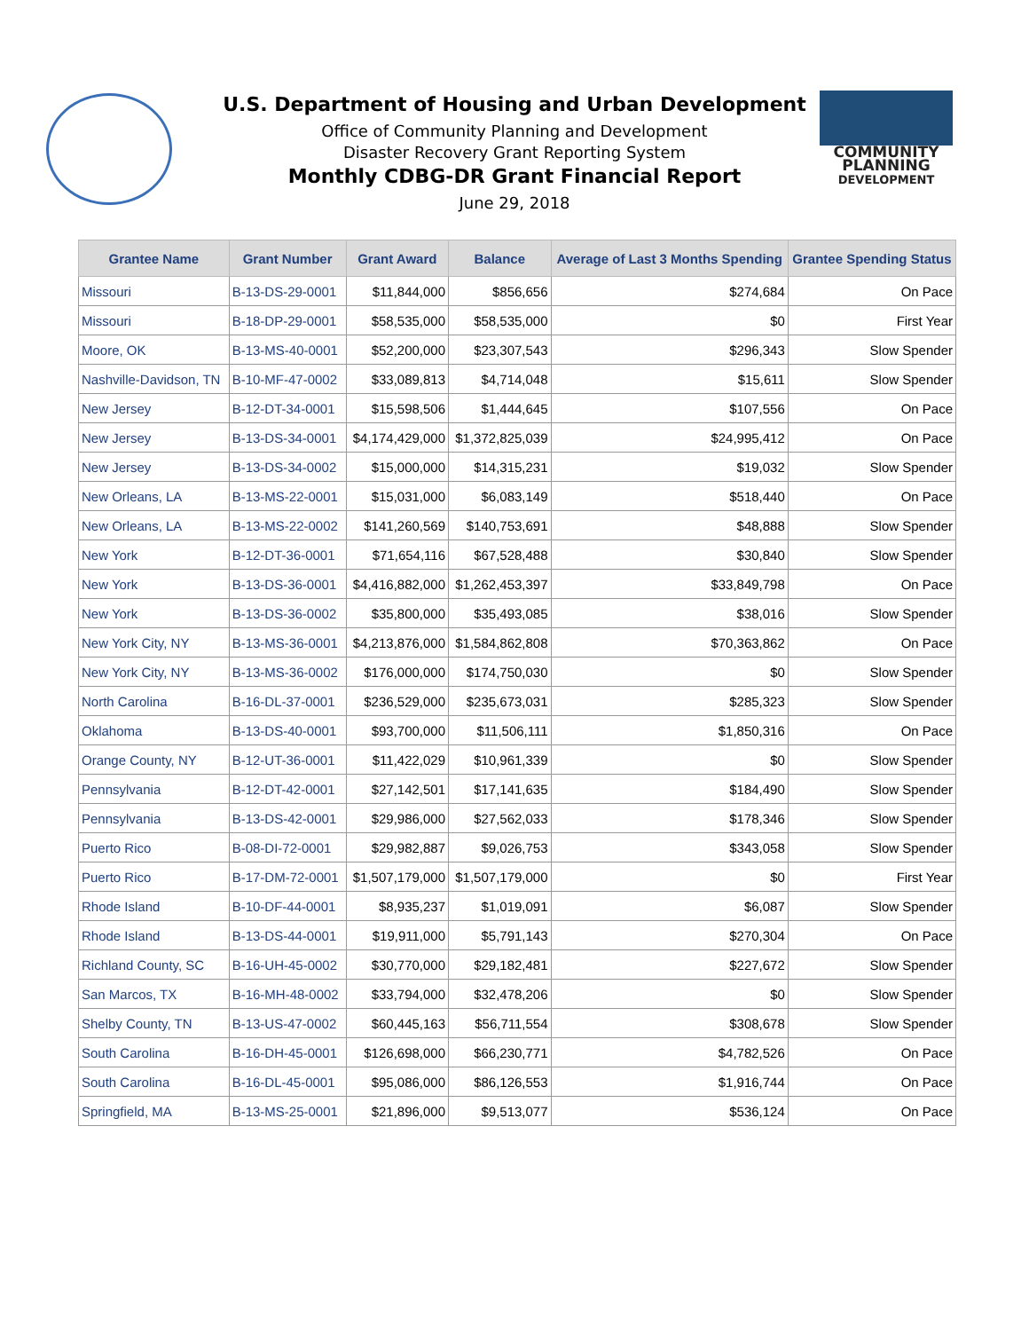COMMUNITY
PLANNING
DEVELOPMENT
U.S. Department of Housing and Urban Development
Office of Community Planning and Development
Disaster Recovery Grant Reporting System
Monthly CDBG-DR Grant Financial Report
June 29, 2018
| Grantee Name | Grant Number | Grant Award | Balance | Average of Last 3 Months Spending | Grantee Spending Status |
| --- | --- | --- | --- | --- | --- |
| Missouri | B-13-DS-29-0001 | $11,844,000 | $856,656 | $274,684 | On Pace |
| Missouri | B-18-DP-29-0001 | $58,535,000 | $58,535,000 | $0 | First Year |
| Moore, OK | B-13-MS-40-0001 | $52,200,000 | $23,307,543 | $296,343 | Slow Spender |
| Nashville-Davidson, TN | B-10-MF-47-0002 | $33,089,813 | $4,714,048 | $15,611 | Slow Spender |
| New Jersey | B-12-DT-34-0001 | $15,598,506 | $1,444,645 | $107,556 | On Pace |
| New Jersey | B-13-DS-34-0001 | $4,174,429,000 | $1,372,825,039 | $24,995,412 | On Pace |
| New Jersey | B-13-DS-34-0002 | $15,000,000 | $14,315,231 | $19,032 | Slow Spender |
| New Orleans, LA | B-13-MS-22-0001 | $15,031,000 | $6,083,149 | $518,440 | On Pace |
| New Orleans, LA | B-13-MS-22-0002 | $141,260,569 | $140,753,691 | $48,888 | Slow Spender |
| New York | B-12-DT-36-0001 | $71,654,116 | $67,528,488 | $30,840 | Slow Spender |
| New York | B-13-DS-36-0001 | $4,416,882,000 | $1,262,453,397 | $33,849,798 | On Pace |
| New York | B-13-DS-36-0002 | $35,800,000 | $35,493,085 | $38,016 | Slow Spender |
| New York City, NY | B-13-MS-36-0001 | $4,213,876,000 | $1,584,862,808 | $70,363,862 | On Pace |
| New York City, NY | B-13-MS-36-0002 | $176,000,000 | $174,750,030 | $0 | Slow Spender |
| North Carolina | B-16-DL-37-0001 | $236,529,000 | $235,673,031 | $285,323 | Slow Spender |
| Oklahoma | B-13-DS-40-0001 | $93,700,000 | $11,506,111 | $1,850,316 | On Pace |
| Orange County, NY | B-12-UT-36-0001 | $11,422,029 | $10,961,339 | $0 | Slow Spender |
| Pennsylvania | B-12-DT-42-0001 | $27,142,501 | $17,141,635 | $184,490 | Slow Spender |
| Pennsylvania | B-13-DS-42-0001 | $29,986,000 | $27,562,033 | $178,346 | Slow Spender |
| Puerto Rico | B-08-DI-72-0001 | $29,982,887 | $9,026,753 | $343,058 | Slow Spender |
| Puerto Rico | B-17-DM-72-0001 | $1,507,179,000 | $1,507,179,000 | $0 | First Year |
| Rhode Island | B-10-DF-44-0001 | $8,935,237 | $1,019,091 | $6,087 | Slow Spender |
| Rhode Island | B-13-DS-44-0001 | $19,911,000 | $5,791,143 | $270,304 | On Pace |
| Richland County, SC | B-16-UH-45-0002 | $30,770,000 | $29,182,481 | $227,672 | Slow Spender |
| San Marcos, TX | B-16-MH-48-0002 | $33,794,000 | $32,478,206 | $0 | Slow Spender |
| Shelby County, TN | B-13-US-47-0002 | $60,445,163 | $56,711,554 | $308,678 | Slow Spender |
| South Carolina | B-16-DH-45-0001 | $126,698,000 | $66,230,771 | $4,782,526 | On Pace |
| South Carolina | B-16-DL-45-0001 | $95,086,000 | $86,126,553 | $1,916,744 | On Pace |
| Springfield, MA | B-13-MS-25-0001 | $21,896,000 | $9,513,077 | $536,124 | On Pace |